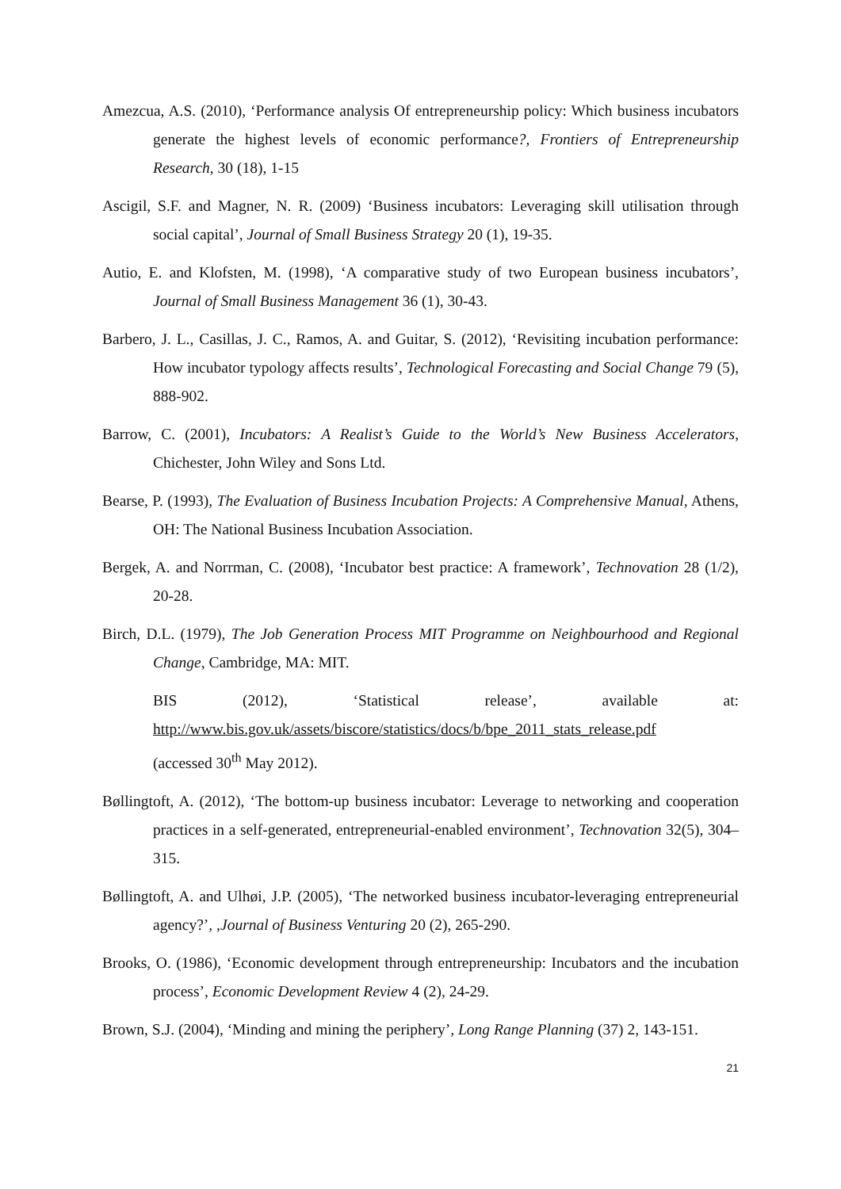Amezcua, A.S. (2010), ‘Performance analysis Of entrepreneurship policy: Which business incubators generate the highest levels of economic performance?, Frontiers of Entrepreneurship Research, 30 (18), 1-15
Ascigil, S.F. and Magner, N. R. (2009) ‘Business incubators: Leveraging skill utilisation through social capital’, Journal of Small Business Strategy 20 (1), 19-35.
Autio, E. and Klofsten, M. (1998), ‘A comparative study of two European business incubators’, Journal of Small Business Management 36 (1), 30-43.
Barbero, J. L., Casillas, J. C., Ramos, A. and Guitar, S. (2012), ‘Revisiting incubation performance: How incubator typology affects results’, Technological Forecasting and Social Change 79 (5), 888-902.
Barrow, C. (2001), Incubators: A Realist’s Guide to the World’s New Business Accelerators, Chichester, John Wiley and Sons Ltd.
Bearse, P. (1993), The Evaluation of Business Incubation Projects: A Comprehensive Manual, Athens, OH: The National Business Incubation Association.
Bergek, A. and Norrman, C. (2008), ‘Incubator best practice: A framework’, Technovation 28 (1/2), 20-28.
Birch, D.L. (1979), The Job Generation Process MIT Programme on Neighbourhood and Regional Change, Cambridge, MA: MIT.
BIS (2012), ‘Statistical release’, available at:
http://www.bis.gov.uk/assets/biscore/statistics/docs/b/bpe_2011_stats_release.pdf
(accessed 30<sup>th</sup> May 2012).
Bøllingtoft, A. (2012), ‘The bottom-up business incubator: Leverage to networking and cooperation practices in a self-generated, entrepreneurial-enabled environment’, Technovation 32(5), 304–315.
Bøllingtoft, A. and Ulhøi, J.P. (2005), ‘The networked business incubator-leveraging entrepreneurial agency?’, ,Journal of Business Venturing 20 (2), 265-290.
Brooks, O. (1986), ‘Economic development through entrepreneurship: Incubators and the incubation process’, Economic Development Review 4 (2), 24-29.
Brown, S.J. (2004), ‘Minding and mining the periphery’, Long Range Planning (37) 2, 143-151.
21